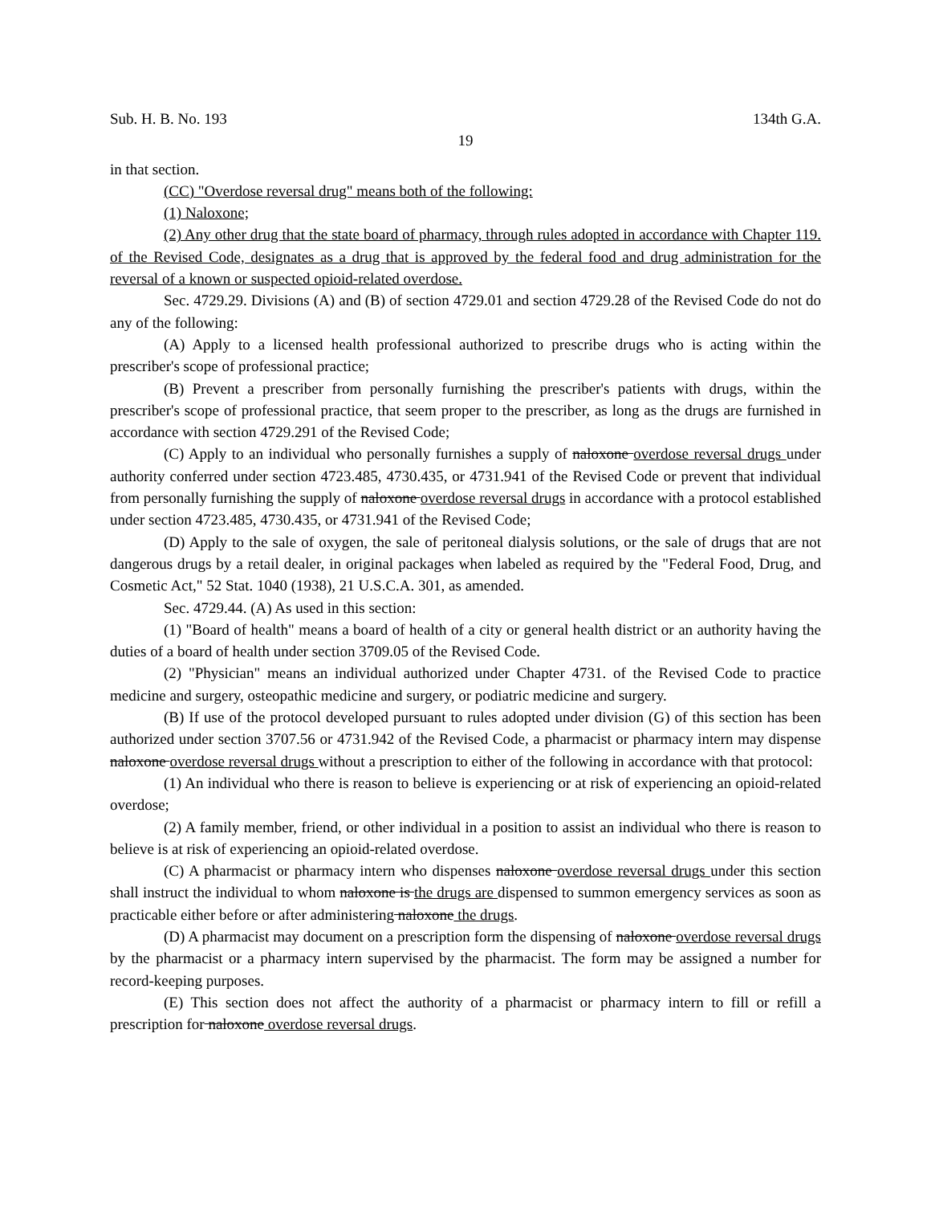Sub. H. B. No. 193 134th G.A.
19
in that section.
(CC) "Overdose reversal drug" means both of the following:
(1) Naloxone;
(2) Any other drug that the state board of pharmacy, through rules adopted in accordance with Chapter 119. of the Revised Code, designates as a drug that is approved by the federal food and drug administration for the reversal of a known or suspected opioid-related overdose.
Sec. 4729.29. Divisions (A) and (B) of section 4729.01 and section 4729.28 of the Revised Code do not do any of the following:
(A) Apply to a licensed health professional authorized to prescribe drugs who is acting within the prescriber's scope of professional practice;
(B) Prevent a prescriber from personally furnishing the prescriber's patients with drugs, within the prescriber's scope of professional practice, that seem proper to the prescriber, as long as the drugs are furnished in accordance with section 4729.291 of the Revised Code;
(C) Apply to an individual who personally furnishes a supply of naloxone overdose reversal drugs under authority conferred under section 4723.485, 4730.435, or 4731.941 of the Revised Code or prevent that individual from personally furnishing the supply of naloxone overdose reversal drugs in accordance with a protocol established under section 4723.485, 4730.435, or 4731.941 of the Revised Code;
(D) Apply to the sale of oxygen, the sale of peritoneal dialysis solutions, or the sale of drugs that are not dangerous drugs by a retail dealer, in original packages when labeled as required by the "Federal Food, Drug, and Cosmetic Act," 52 Stat. 1040 (1938), 21 U.S.C.A. 301, as amended.
Sec. 4729.44. (A) As used in this section:
(1) "Board of health" means a board of health of a city or general health district or an authority having the duties of a board of health under section 3709.05 of the Revised Code.
(2) "Physician" means an individual authorized under Chapter 4731. of the Revised Code to practice medicine and surgery, osteopathic medicine and surgery, or podiatric medicine and surgery.
(B) If use of the protocol developed pursuant to rules adopted under division (G) of this section has been authorized under section 3707.56 or 4731.942 of the Revised Code, a pharmacist or pharmacy intern may dispense naloxone overdose reversal drugs without a prescription to either of the following in accordance with that protocol:
(1) An individual who there is reason to believe is experiencing or at risk of experiencing an opioid-related overdose;
(2) A family member, friend, or other individual in a position to assist an individual who there is reason to believe is at risk of experiencing an opioid-related overdose.
(C) A pharmacist or pharmacy intern who dispenses naloxone overdose reversal drugs under this section shall instruct the individual to whom naloxone is the drugs are dispensed to summon emergency services as soon as practicable either before or after administering naloxone the drugs.
(D) A pharmacist may document on a prescription form the dispensing of naloxone overdose reversal drugs by the pharmacist or a pharmacy intern supervised by the pharmacist. The form may be assigned a number for record-keeping purposes.
(E) This section does not affect the authority of a pharmacist or pharmacy intern to fill or refill a prescription for naloxone overdose reversal drugs.